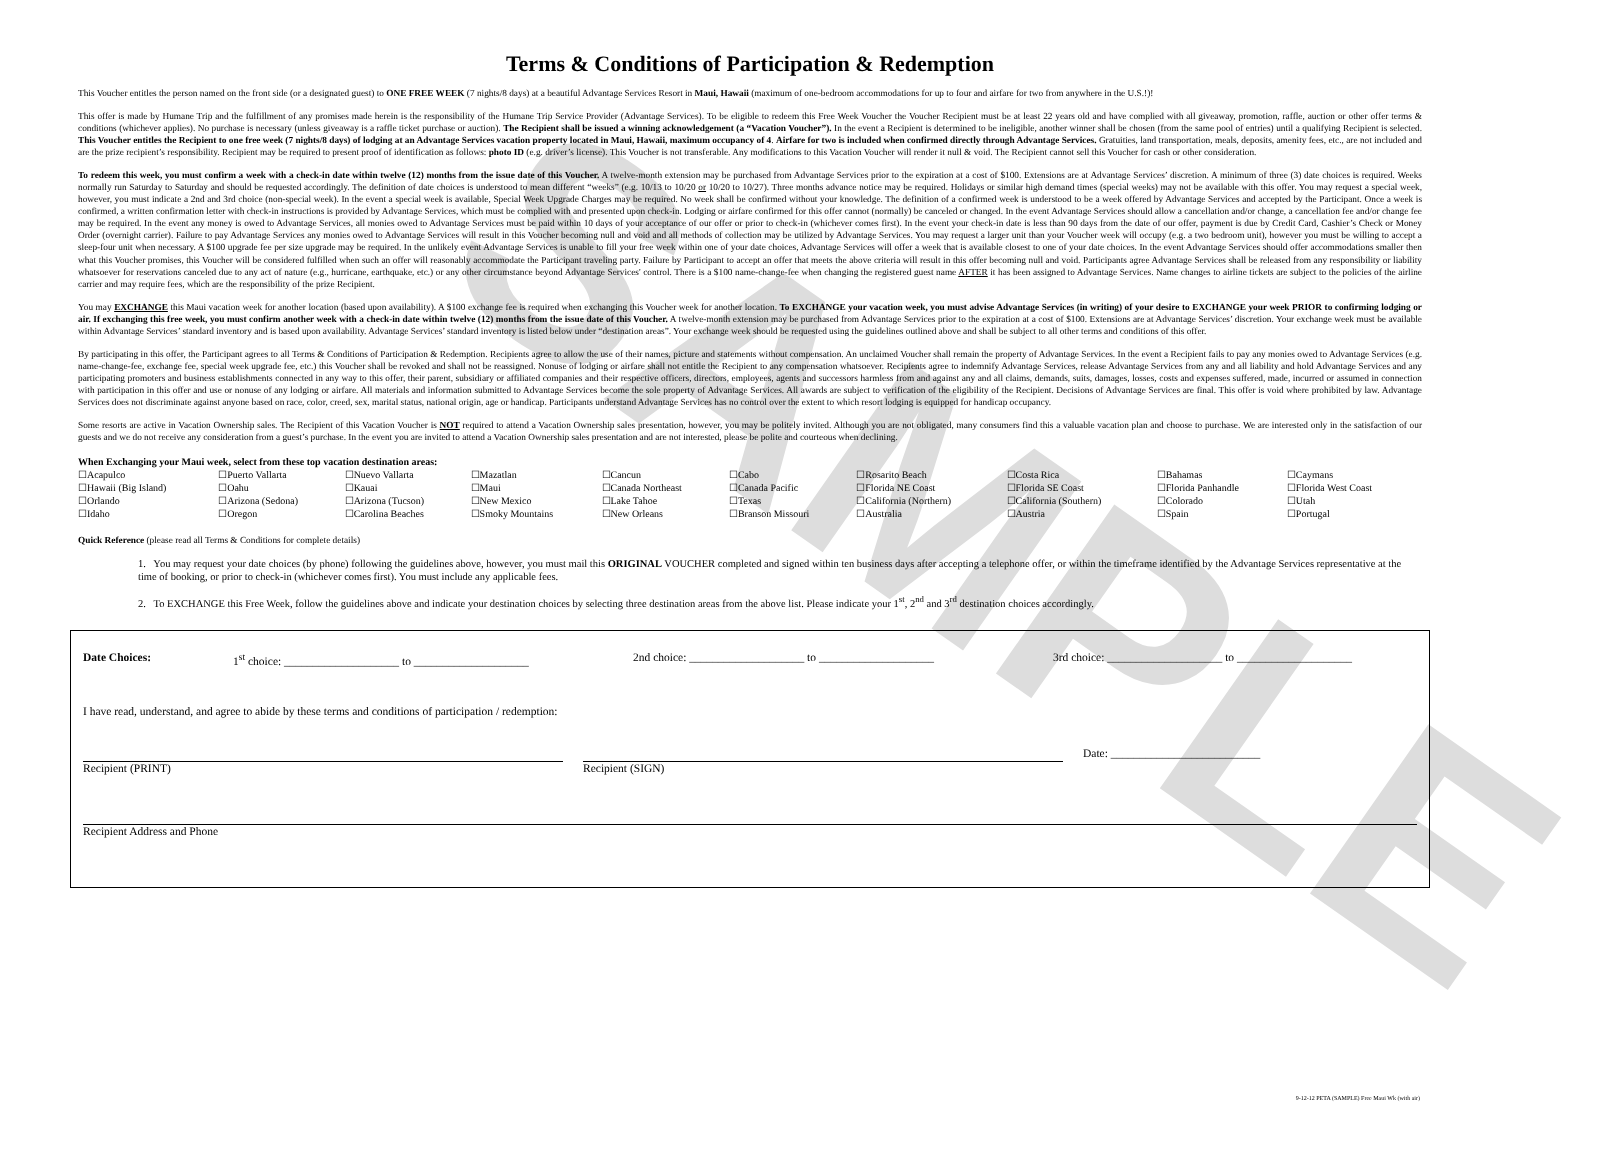SAMPLE
Terms & Conditions of Participation & Redemption
This Voucher entitles the person named on the front side (or a designated guest) to ONE FREE WEEK (7 nights/8 days) at a beautiful Advantage Services Resort in Maui, Hawaii (maximum of one-bedroom accommodations for up to four and airfare for two from anywhere in the U.S.!)!
This offer is made by Humane Trip and the fulfillment of any promises made herein is the responsibility of the Humane Trip Service Provider (Advantage Services). To be eligible to redeem this Free Week Voucher the Voucher Recipient must be at least 22 years old and have complied with all giveaway, promotion, raffle, auction or other offer terms & conditions (whichever applies). No purchase is necessary (unless giveaway is a raffle ticket purchase or auction). The Recipient shall be issued a winning acknowledgement (a “Vacation Voucher”). In the event a Recipient is determined to be ineligible, another winner shall be chosen (from the same pool of entries) until a qualifying Recipient is selected. This Voucher entitles the Recipient to one free week (7 nights/8 days) of lodging at an Advantage Services vacation property located in Maui, Hawaii, maximum occupancy of 4. Airfare for two is included when confirmed directly through Advantage Services. Gratuities, land transportation, meals, deposits, amenity fees, etc., are not included and are the prize recipient’s responsibility. Recipient may be required to present proof of identification as follows: photo ID (e.g. driver’s license). This Voucher is not transferable. Any modifications to this Vacation Voucher will render it null & void. The Recipient cannot sell this Voucher for cash or other consideration.
To redeem this week, you must confirm a week with a check-in date within twelve (12) months from the issue date of this Voucher. A twelve-month extension may be purchased from Advantage Services prior to the expiration at a cost of $100. Extensions are at Advantage Services’ discretion. A minimum of three (3) date choices is required. Weeks normally run Saturday to Saturday and should be requested accordingly. The definition of date choices is understood to mean different “weeks” (e.g. 10/13 to 10/20 or 10/20 to 10/27). Three months advance notice may be required. Holidays or similar high demand times (special weeks) may not be available with this offer. You may request a special week, however, you must indicate a 2nd and 3rd choice (non-special week). In the event a special week is available, Special Week Upgrade Charges may be required. No week shall be confirmed without your knowledge. The definition of a confirmed week is understood to be a week offered by Advantage Services and accepted by the Participant. Once a week is confirmed, a written confirmation letter with check-in instructions is provided by Advantage Services, which must be complied with and presented upon check-in. Lodging or airfare confirmed for this offer cannot (normally) be canceled or changed. In the event Advantage Services should allow a cancellation and/or change, a cancellation fee and/or change fee may be required. In the event any money is owed to Advantage Services, all monies owed to Advantage Services must be paid within 10 days of your acceptance of our offer or prior to check-in (whichever comes first). In the event your check-in date is less than 90 days from the date of our offer, payment is due by Credit Card, Cashier’s Check or Money Order (overnight carrier). Failure to pay Advantage Services any monies owed to Advantage Services will result in this Voucher becoming null and void and all methods of collection may be utilized by Advantage Services. You may request a larger unit than your Voucher week will occupy (e.g. a two bedroom unit), however you must be willing to accept a sleep-four unit when necessary. A $100 upgrade fee per size upgrade may be required. In the unlikely event Advantage Services is unable to fill your free week within one of your date choices, Advantage Services will offer a week that is available closest to one of your date choices. In the event Advantage Services should offer accommodations smaller then what this Voucher promises, this Voucher will be considered fulfilled when such an offer will reasonably accommodate the Participant traveling party. Failure by Participant to accept an offer that meets the above criteria will result in this offer becoming null and void. Participants agree Advantage Services shall be released from any responsibility or liability whatsoever for reservations canceled due to any act of nature (e.g., hurricane, earthquake, etc.) or any other circumstance beyond Advantage Services' control. There is a $100 name-change-fee when changing the registered guest name AFTER it has been assigned to Advantage Services. Name changes to airline tickets are subject to the policies of the airline carrier and may require fees, which are the responsibility of the prize Recipient.
You may EXCHANGE this Maui vacation week for another location (based upon availability). A $100 exchange fee is required when exchanging this Voucher week for another location. To EXCHANGE your vacation week, you must advise Advantage Services (in writing) of your desire to EXCHANGE your week PRIOR to confirming lodging or air. If exchanging this free week, you must confirm another week with a check-in date within twelve (12) months from the issue date of this Voucher. A twelve-month extension may be purchased from Advantage Services prior to the expiration at a cost of $100. Extensions are at Advantage Services’ discretion. Your exchange week must be available within Advantage Services’ standard inventory and is based upon availability. Advantage Services’ standard inventory is listed below under “destination areas”. Your exchange week should be requested using the guidelines outlined above and shall be subject to all other terms and conditions of this offer.
By participating in this offer, the Participant agrees to all Terms & Conditions of Participation & Redemption. Recipients agree to allow the use of their names, picture and statements without compensation. An unclaimed Voucher shall remain the property of Advantage Services. In the event a Recipient fails to pay any monies owed to Advantage Services (e.g. name-change-fee, exchange fee, special week upgrade fee, etc.) this Voucher shall be revoked and shall not be reassigned. Nonuse of lodging or airfare shall not entitle the Recipient to any compensation whatsoever. Recipients agree to indemnify Advantage Services, release Advantage Services from any and all liability and hold Advantage Services and any participating promoters and business establishments connected in any way to this offer, their parent, subsidiary or affiliated companies and their respective officers, directors, employees, agents and successors harmless from and against any and all claims, demands, suits, damages, losses, costs and expenses suffered, made, incurred or assumed in connection with participation in this offer and use or nonuse of any lodging or airfare. All materials and information submitted to Advantage Services become the sole property of Advantage Services. All awards are subject to verification of the eligibility of the Recipient. Decisions of Advantage Services are final. This offer is void where prohibited by law. Advantage Services does not discriminate against anyone based on race, color, creed, sex, marital status, national origin, age or handicap. Participants understand Advantage Services has no control over the extent to which resort lodging is equipped for handicap occupancy.
Some resorts are active in Vacation Ownership sales. The Recipient of this Vacation Voucher is NOT required to attend a Vacation Ownership sales presentation, however, you may be politely invited. Although you are not obligated, many consumers find this a valuable vacation plan and choose to purchase. We are interested only in the satisfaction of our guests and we do not receive any consideration from a guest’s purchase. In the event you are invited to attend a Vacation Ownership sales presentation and are not interested, please be polite and courteous when declining.
When Exchanging your Maui week, select from these top vacation destination areas:
| ☐Acapulco | ☐Puerto Vallarta | ☐Nuevo Vallarta | ☐Mazatlan | ☐Cancun | ☐Cabo | ☐Rosarito Beach | ☐Costa Rica | ☐Bahamas | ☐Caymans |
| ☐Hawaii (Big Island) | ☐Oahu | ☐Kauai | ☐Maui | ☐Canada Northeast | ☐Canada Pacific | ☐Florida NE Coast | ☐Florida SE Coast | ☐Florida Panhandle | ☐Florida West Coast |
| ☐Orlando | ☐Arizona (Sedona) | ☐Arizona (Tucson) | ☐New Mexico | ☐Lake Tahoe | ☐Texas | ☐California (Northern) | ☐California (Southern) | ☐Colorado | ☐Utah |
| ☐Idaho | ☐Oregon | ☐Carolina Beaches | ☐Smoky Mountains | ☐New Orleans | ☐Branson Missouri | ☐Australia | ☐Austria | ☐Spain | ☐Portugal |
Quick Reference (please read all Terms & Conditions for complete details)
1. You may request your date choices (by phone) following the guidelines above, however, you must mail this ORIGINAL VOUCHER completed and signed within ten business days after accepting a telephone offer, or within the timeframe identified by the Advantage Services representative at the time of booking, or prior to check-in (whichever comes first). You must include any applicable fees.
2. To EXCHANGE this Free Week, follow the guidelines above and indicate your destination choices by selecting three destination areas from the above list. Please indicate your 1<sup>st</sup>, 2<sup>nd</sup> and 3<sup>rd</sup> destination choices accordingly.
Date Choices: 1<sup>st</sup> choice: ____________________ to ____________________ 2nd choice: ____________________ to ____________________ 3rd choice: ____________________ to ____________________
I have read, understand, and agree to abide by these terms and conditions of participation / redemption:
Recipient (PRINT) Recipient (SIGN)
Date: __________________________
Recipient Address and Phone
9-12-12 PETA (SAMPLE) Free Maui Wk (with air)